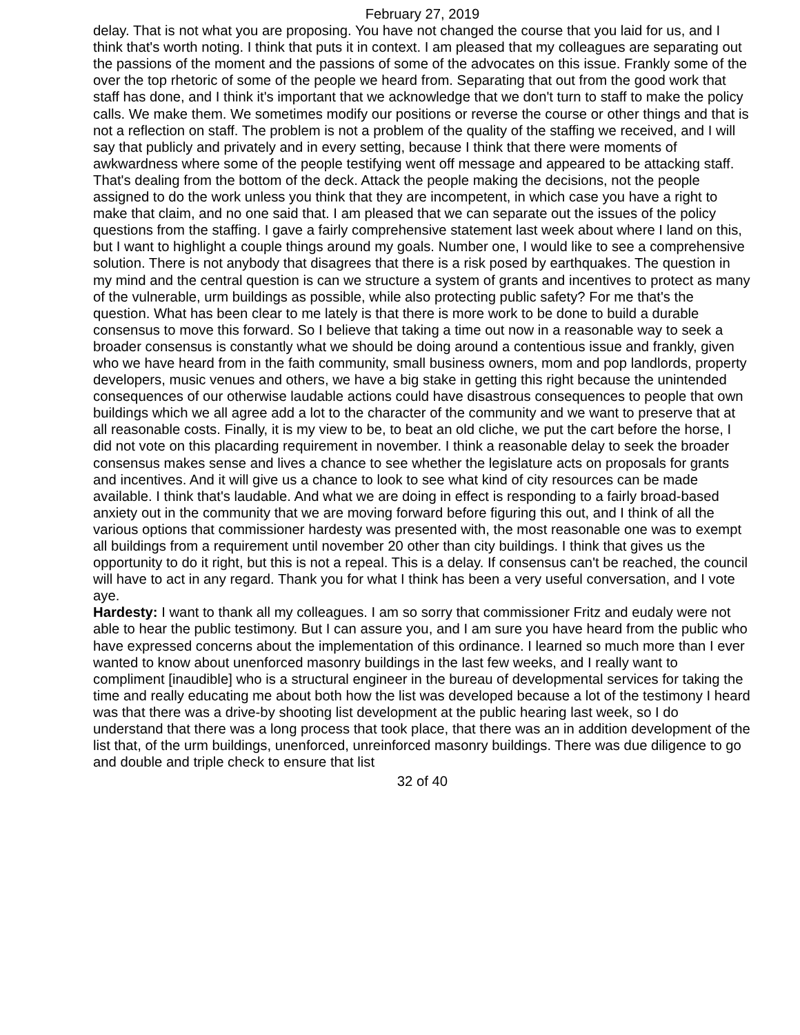February 27, 2019
delay. That is not what you are proposing. You have not changed the course that you laid for us, and I think that's worth noting. I think that puts it in context. I am pleased that my colleagues are separating out the passions of the moment and the passions of some of the advocates on this issue. Frankly some of the over the top rhetoric of some of the people we heard from. Separating that out from the good work that staff has done, and I think it's important that we acknowledge that we don't turn to staff to make the policy calls. We make them. We sometimes modify our positions or reverse the course or other things and that is not a reflection on staff. The problem is not a problem of the quality of the staffing we received, and I will say that publicly and privately and in every setting, because I think that there were moments of awkwardness where some of the people testifying went off message and appeared to be attacking staff. That's dealing from the bottom of the deck. Attack the people making the decisions, not the people assigned to do the work unless you think that they are incompetent, in which case you have a right to make that claim, and no one said that. I am pleased that we can separate out the issues of the policy questions from the staffing. I gave a fairly comprehensive statement last week about where I land on this, but I want to highlight a couple things around my goals. Number one, I would like to see a comprehensive solution. There is not anybody that disagrees that there is a risk posed by earthquakes. The question in my mind and the central question is can we structure a system of grants and incentives to protect as many of the vulnerable, urm buildings as possible, while also protecting public safety? For me that's the question. What has been clear to me lately is that there is more work to be done to build a durable consensus to move this forward. So I believe that taking a time out now in a reasonable way to seek a broader consensus is constantly what we should be doing around a contentious issue and frankly, given who we have heard from in the faith community, small business owners, mom and pop landlords, property developers, music venues and others, we have a big stake in getting this right because the unintended consequences of our otherwise laudable actions could have disastrous consequences to people that own buildings which we all agree add a lot to the character of the community and we want to preserve that at all reasonable costs. Finally, it is my view to be, to beat an old cliche, we put the cart before the horse, I did not vote on this placarding requirement in november. I think a reasonable delay to seek the broader consensus makes sense and lives a chance to see whether the legislature acts on proposals for grants and incentives. And it will give us a chance to look to see what kind of city resources can be made available. I think that's laudable. And what we are doing in effect is responding to a fairly broad-based anxiety out in the community that we are moving forward before figuring this out, and I think of all the various options that commissioner hardesty was presented with, the most reasonable one was to exempt all buildings from a requirement until november 20 other than city buildings. I think that gives us the opportunity to do it right, but this is not a repeal. This is a delay. If consensus can't be reached, the council will have to act in any regard. Thank you for what I think has been a very useful conversation, and I vote aye.
Hardesty: I want to thank all my colleagues. I am so sorry that commissioner Fritz and eudaly were not able to hear the public testimony. But I can assure you, and I am sure you have heard from the public who have expressed concerns about the implementation of this ordinance. I learned so much more than I ever wanted to know about unenforced masonry buildings in the last few weeks, and I really want to compliment [inaudible] who is a structural engineer in the bureau of developmental services for taking the time and really educating me about both how the list was developed because a lot of the testimony I heard was that there was a drive-by shooting list development at the public hearing last week, so I do understand that there was a long process that took place, that there was an in addition development of the list that, of the urm buildings, unenforced, unreinforced masonry buildings. There was due diligence to go and double and triple check to ensure that list
32 of 40